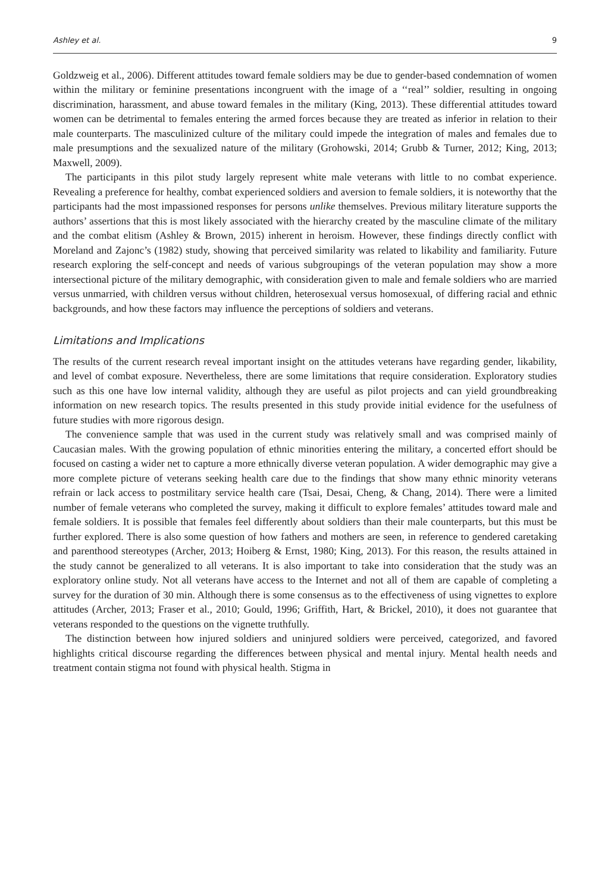Ashley et al. 9
Goldzweig et al., 2006). Different attitudes toward female soldiers may be due to gender-based condemnation of women within the military or feminine presentations incongruent with the image of a ‘‘real’’ soldier, resulting in ongoing discrimination, harassment, and abuse toward females in the military (King, 2013). These differential attitudes toward women can be detrimental to females entering the armed forces because they are treated as inferior in relation to their male counterparts. The masculinized culture of the military could impede the integration of males and females due to male presumptions and the sexualized nature of the military (Grohowski, 2014; Grubb & Turner, 2012; King, 2013; Maxwell, 2009).
The participants in this pilot study largely represent white male veterans with little to no combat experience. Revealing a preference for healthy, combat experienced soldiers and aversion to female soldiers, it is noteworthy that the participants had the most impassioned responses for persons unlike themselves. Previous military literature supports the authors’ assertions that this is most likely associated with the hierarchy created by the masculine climate of the military and the combat elitism (Ashley & Brown, 2015) inherent in heroism. However, these findings directly conflict with Moreland and Zajonc’s (1982) study, showing that perceived similarity was related to likability and familiarity. Future research exploring the self-concept and needs of various subgroupings of the veteran population may show a more intersectional picture of the military demographic, with consideration given to male and female soldiers who are married versus unmarried, with children versus without children, heterosexual versus homosexual, of differing racial and ethnic backgrounds, and how these factors may influence the perceptions of soldiers and veterans.
Limitations and Implications
The results of the current research reveal important insight on the attitudes veterans have regarding gender, likability, and level of combat exposure. Nevertheless, there are some limitations that require consideration. Exploratory studies such as this one have low internal validity, although they are useful as pilot projects and can yield groundbreaking information on new research topics. The results presented in this study provide initial evidence for the usefulness of future studies with more rigorous design.
The convenience sample that was used in the current study was relatively small and was comprised mainly of Caucasian males. With the growing population of ethnic minorities entering the military, a concerted effort should be focused on casting a wider net to capture a more ethnically diverse veteran population. A wider demographic may give a more complete picture of veterans seeking health care due to the findings that show many ethnic minority veterans refrain or lack access to postmilitary service health care (Tsai, Desai, Cheng, & Chang, 2014). There were a limited number of female veterans who completed the survey, making it difficult to explore females’ attitudes toward male and female soldiers. It is possible that females feel differently about soldiers than their male counterparts, but this must be further explored. There is also some question of how fathers and mothers are seen, in reference to gendered caretaking and parenthood stereotypes (Archer, 2013; Hoiberg & Ernst, 1980; King, 2013). For this reason, the results attained in the study cannot be generalized to all veterans. It is also important to take into consideration that the study was an exploratory online study. Not all veterans have access to the Internet and not all of them are capable of completing a survey for the duration of 30 min. Although there is some consensus as to the effectiveness of using vignettes to explore attitudes (Archer, 2013; Fraser et al., 2010; Gould, 1996; Griffith, Hart, & Brickel, 2010), it does not guarantee that veterans responded to the questions on the vignette truthfully.
The distinction between how injured soldiers and uninjured soldiers were perceived, categorized, and favored highlights critical discourse regarding the differences between physical and mental injury. Mental health needs and treatment contain stigma not found with physical health. Stigma in